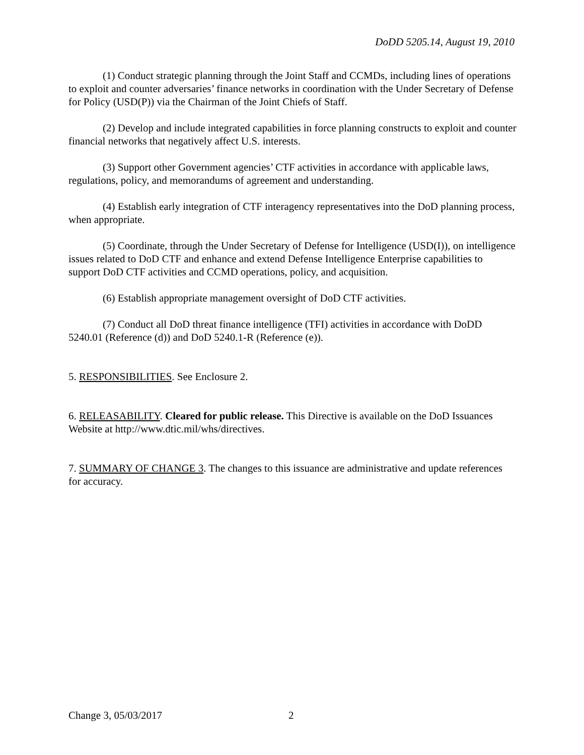DoDD 5205.14, August 19, 2010
(1) Conduct strategic planning through the Joint Staff and CCMDs, including lines of operations to exploit and counter adversaries’ finance networks in coordination with the Under Secretary of Defense for Policy (USD(P)) via the Chairman of the Joint Chiefs of Staff.
(2) Develop and include integrated capabilities in force planning constructs to exploit and counter financial networks that negatively affect U.S. interests.
(3) Support other Government agencies’ CTF activities in accordance with applicable laws, regulations, policy, and memorandums of agreement and understanding.
(4) Establish early integration of CTF interagency representatives into the DoD planning process, when appropriate.
(5) Coordinate, through the Under Secretary of Defense for Intelligence (USD(I)), on intelligence issues related to DoD CTF and enhance and extend Defense Intelligence Enterprise capabilities to support DoD CTF activities and CCMD operations, policy, and acquisition.
(6) Establish appropriate management oversight of DoD CTF activities.
(7) Conduct all DoD threat finance intelligence (TFI) activities in accordance with DoDD 5240.01 (Reference (d)) and DoD 5240.1-R (Reference (e)).
5. RESPONSIBILITIES. See Enclosure 2.
6. RELEASABILITY. Cleared for public release. This Directive is available on the DoD Issuances Website at http://www.dtic.mil/whs/directives.
7. SUMMARY OF CHANGE 3. The changes to this issuance are administrative and update references for accuracy.
Change 3, 05/03/2017 2